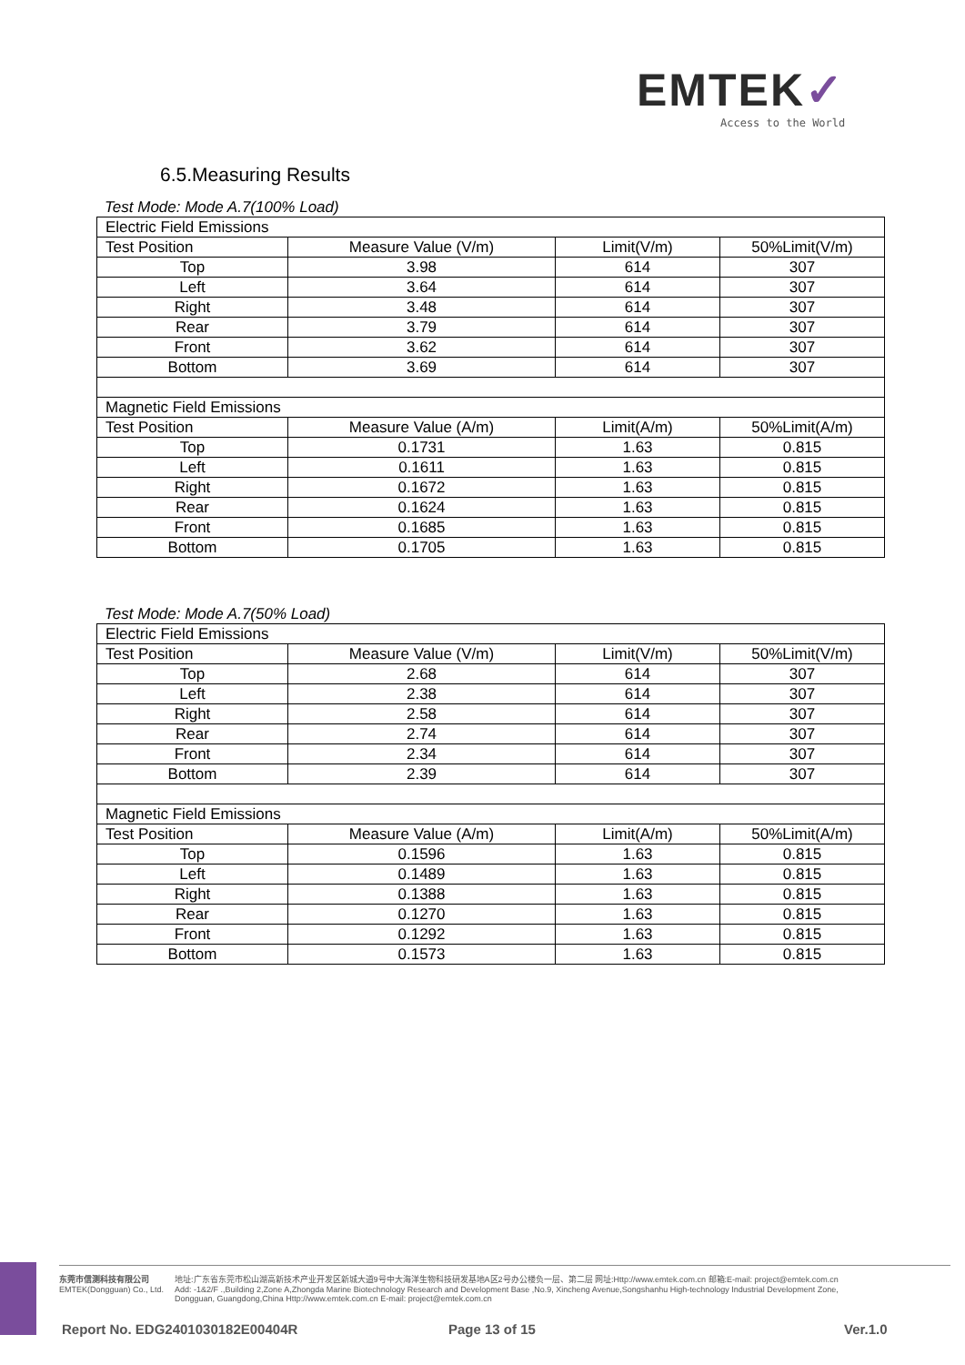EMTEK✓
Access to the World
6.5.Measuring Results
Test Mode: Mode A.7(100% Load)
| Electric Field Emissions | | | |
| Test Position | Measure Value (V/m) | Limit(V/m) | 50%Limit(V/m) |
| Top | 3.98 | 614 | 307 |
| Left | 3.64 | 614 | 307 |
| Right | 3.48 | 614 | 307 |
| Rear | 3.79 | 614 | 307 |
| Front | 3.62 | 614 | 307 |
| Bottom | 3.69 | 614 | 307 |
| Magnetic Field Emissions | | | |
| Test Position | Measure Value (A/m) | Limit(A/m) | 50%Limit(A/m) |
| Top | 0.1731 | 1.63 | 0.815 |
| Left | 0.1611 | 1.63 | 0.815 |
| Right | 0.1672 | 1.63 | 0.815 |
| Rear | 0.1624 | 1.63 | 0.815 |
| Front | 0.1685 | 1.63 | 0.815 |
| Bottom | 0.1705 | 1.63 | 0.815 |
Test Mode: Mode A.7(50% Load)
| Electric Field Emissions | | | |
| Test Position | Measure Value (V/m) | Limit(V/m) | 50%Limit(V/m) |
| Top | 2.68 | 614 | 307 |
| Left | 2.38 | 614 | 307 |
| Right | 2.58 | 614 | 307 |
| Rear | 2.74 | 614 | 307 |
| Front | 2.34 | 614 | 307 |
| Bottom | 2.39 | 614 | 307 |
| Magnetic Field Emissions | | | |
| Test Position | Measure Value (A/m) | Limit(A/m) | 50%Limit(A/m) |
| Top | 0.1596 | 1.63 | 0.815 |
| Left | 0.1489 | 1.63 | 0.815 |
| Right | 0.1388 | 1.63 | 0.815 |
| Rear | 0.1270 | 1.63 | 0.815 |
| Front | 0.1292 | 1.63 | 0.815 |
| Bottom | 0.1573 | 1.63 | 0.815 |
东莞市信测科技有限公司
EMTEK(Dongguan) Co., Ltd.
地址:广东省东莞市松山湖高新技术产业开发区新城大道9号中大海洋生物科技研发基地A区2号办公楼负一层、第二层 网址:Http://www.emtek.com.cn 邮箱:E-mail: project@emtek.com.cn
Add: -1&2/F .,Building 2,Zone A,Zhongda Marine Biotechnology Research and Development Base ,No.9, Xincheng Avenue,Songshanhu High-technology Industrial Development Zone,
Dongguan, Guangdong,China Http://www.emtek.com.cn E-mail: project@emtek.com.cn
Report No. EDG2401030182E00404R
Page 13 of 15 Ver.1.0